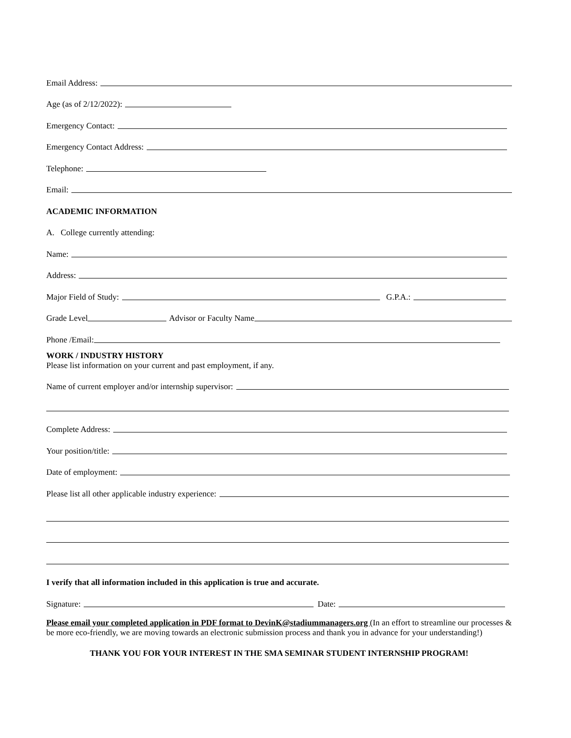Email Address:
Age (as of 2/12/2022):
Emergency Contact:
Emergency Contact Address:
Telephone:
Email:
ACADEMIC INFORMATION
A. College currently attending:
Name:
Address:
Major Field of Study:
G.P.A.:
Grade Level
Advisor or Faculty Name
Phone /Email:
WORK / INDUSTRY HISTORY
Please list information on your current and past employment, if any.
Name of current employer and/or internship supervisor:
Complete Address:
Your position/title:
Date of employment:
Please list all other applicable industry experience:
I verify that all information included in this application is true and accurate.
Signature:
Date:
Please email your completed application in PDF format to DevinK@stadiummanagers.org (In an effort to streamline our processes & be more eco-friendly, we are moving towards an electronic submission process and thank you in advance for your understanding!)
THANK YOU FOR YOUR INTEREST IN THE SMA SEMINAR STUDENT INTERNSHIP PROGRAM!